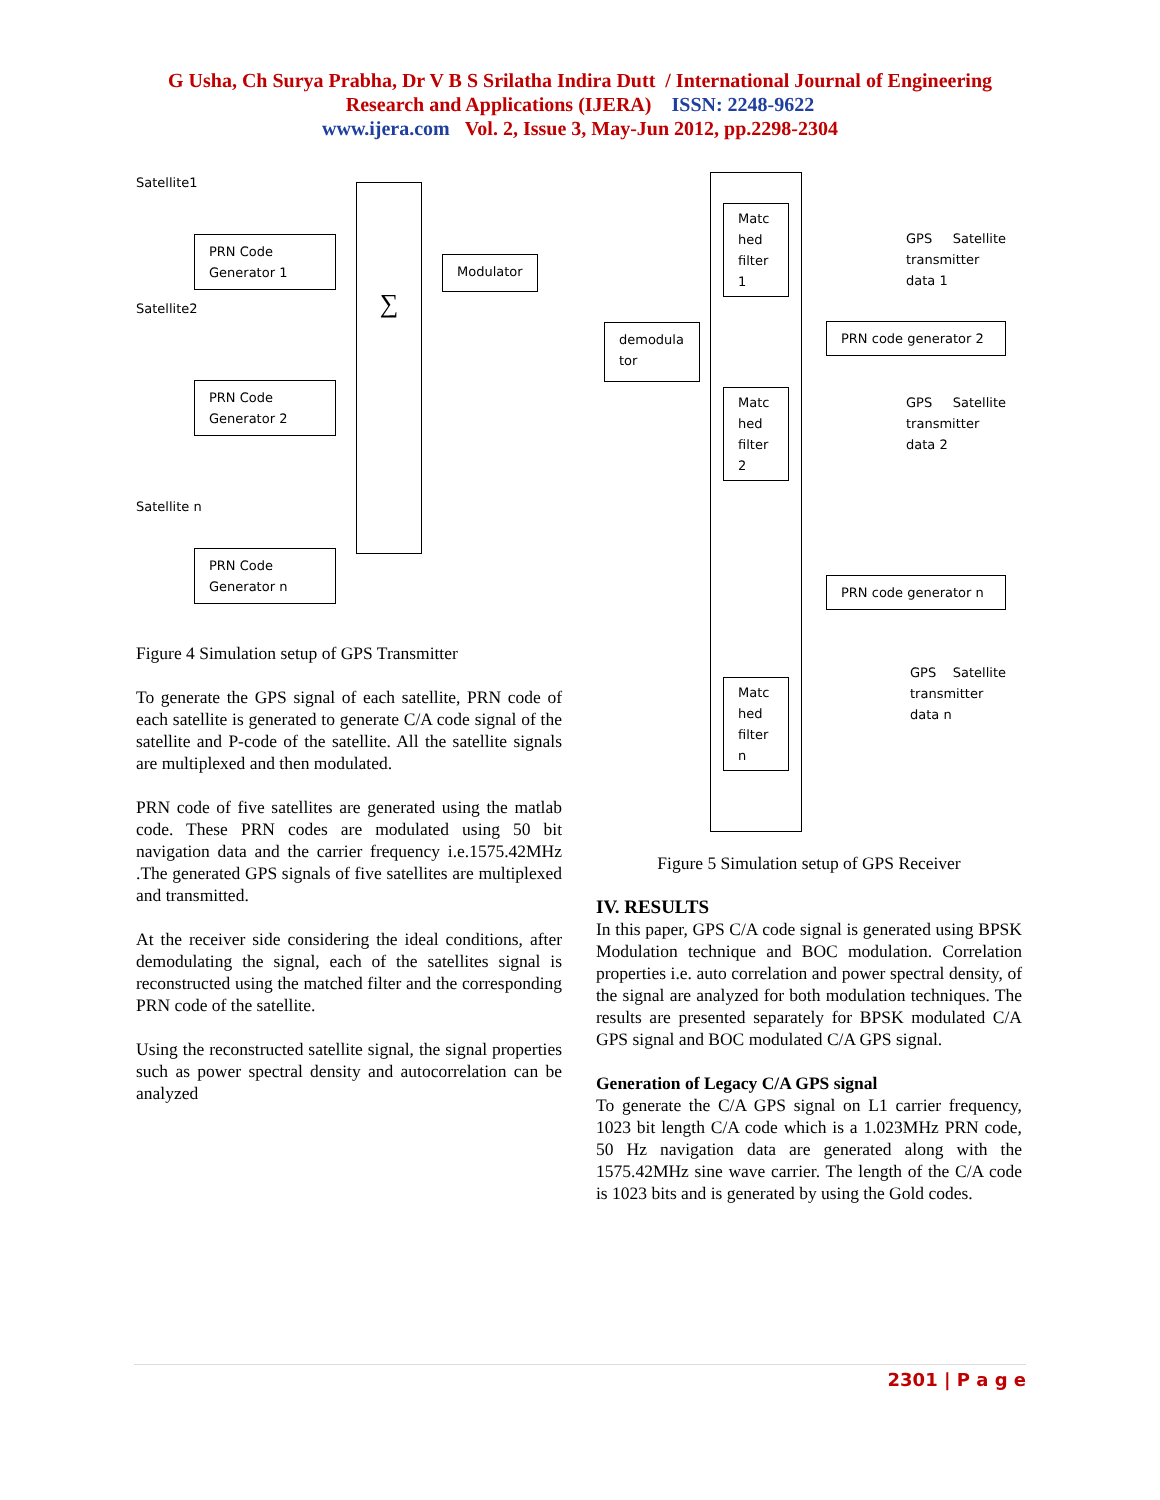G Usha, Ch Surya Prabha, Dr V B S Srilatha Indira Dutt / International Journal of Engineering
Research and Applications (IJERA) ISSN: 2248-9622
www.ijera.com Vol. 2, Issue 3, May-Jun 2012, pp.2298-2304
Satellite1
PRN Code
Generator 1
Satellite2
PRN Code
Generator 2
Satellite n
PRN Code
Generator n
∑
Modulator
Figure 4 Simulation setup of GPS Transmitter
To generate the GPS signal of each satellite, PRN code of each satellite is generated to generate C/A code signal of the satellite and P-code of the satellite. All the satellite signals are multiplexed and then modulated.
PRN code of five satellites are generated using the matlab code. These PRN codes are modulated using 50 bit navigation data and the carrier frequency i.e.1575.42MHz .The generated GPS signals of five satellites are multiplexed and transmitted.
At the receiver side considering the ideal conditions, after demodulating the signal, each of the satellites signal is reconstructed using the matched filter and the corresponding PRN code of the satellite.
Using the reconstructed satellite signal, the signal properties such as power spectral density and autocorrelation can be analyzed
demodula tor
Matc hed filter 1
Matc hed filter 2
Matc hed filter n
GPS Satellite transmitter data 1
PRN code generator 2
GPS Satellite transmitter data 2
PRN code generator n
GPS Satellite transmitter data n
Figure 5 Simulation setup of GPS Receiver
IV. RESULTS
In this paper, GPS C/A code signal is generated using BPSK Modulation technique and BOC modulation. Correlation properties i.e. auto correlation and power spectral density, of the signal are analyzed for both modulation techniques. The results are presented separately for BPSK modulated C/A GPS signal and BOC modulated C/A GPS signal.
Generation of Legacy C/A GPS signal
To generate the C/A GPS signal on L1 carrier frequency, 1023 bit length C/A code which is a 1.023MHz PRN code, 50 Hz navigation data are generated along with the 1575.42MHz sine wave carrier. The length of the C/A code is 1023 bits and is generated by using the Gold codes.
2301 | P a g e